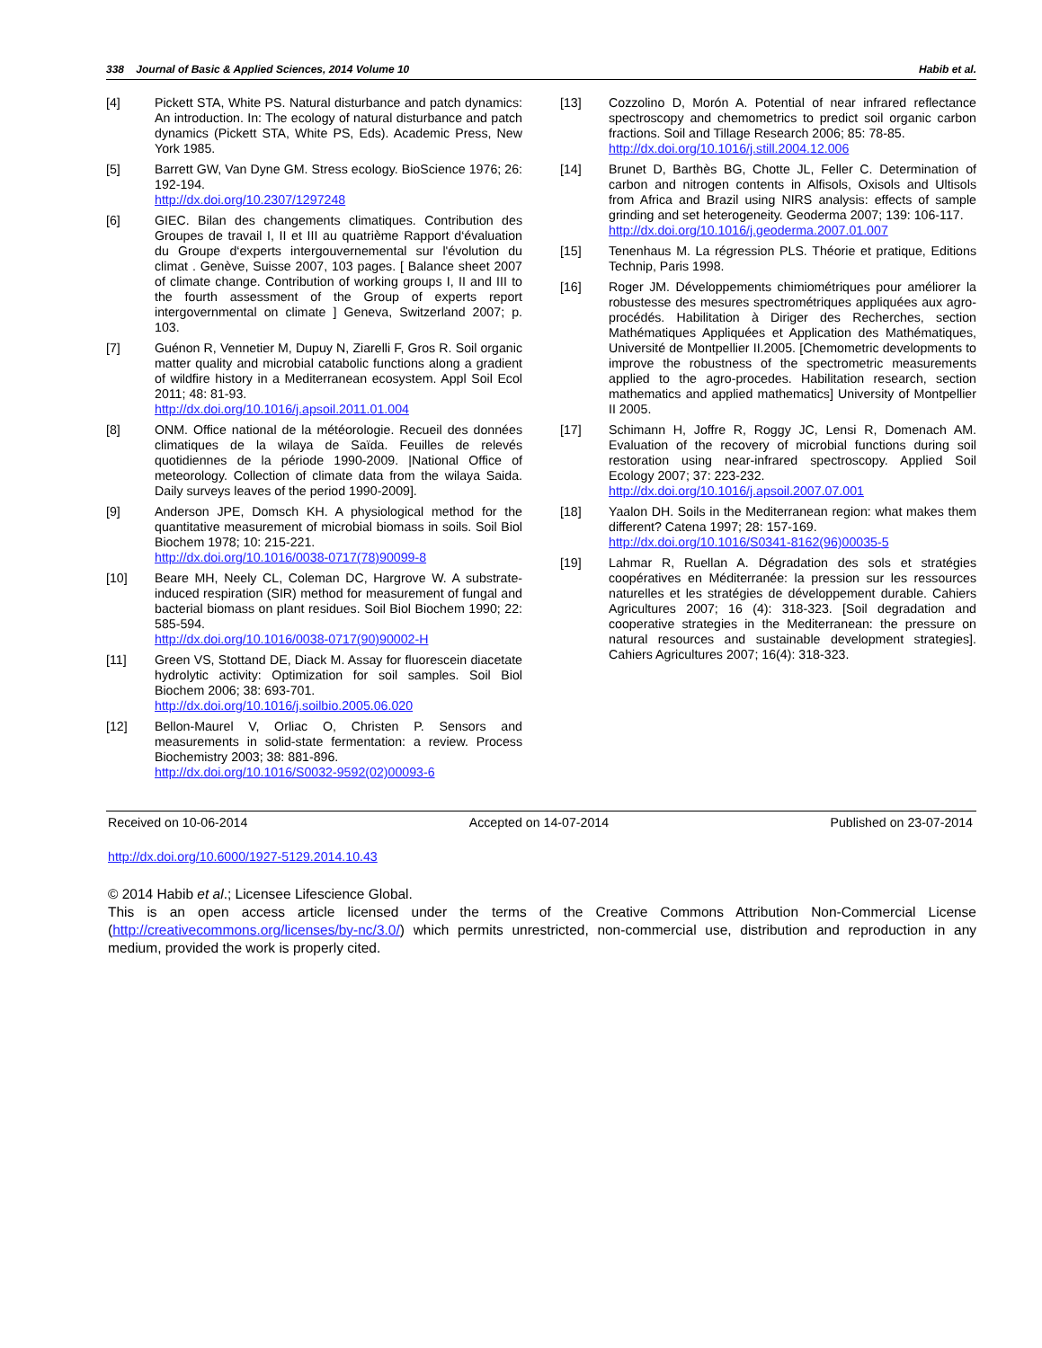338 Journal of Basic & Applied Sciences, 2014 Volume 10 Habib et al.
[4] Pickett STA, White PS. Natural disturbance and patch dynamics: An introduction. In: The ecology of natural disturbance and patch dynamics (Pickett STA, White PS, Eds). Academic Press, New York 1985.
[5] Barrett GW, Van Dyne GM. Stress ecology. BioScience 1976; 26: 192-194.
http://dx.doi.org/10.2307/1297248
[6] GIEC. Bilan des changements climatiques. Contribution des Groupes de travail I, II et III au quatrième Rapport d‘évaluation du Groupe d‘experts intergouvernemental sur l'évolution du climat . Genève, Suisse 2007, 103 pages. [ Balance sheet 2007 of climate change. Contribution of working groups I, II and III to the fourth assessment of the Group of experts report intergovernmental on climate ] Geneva, Switzerland 2007; p. 103.
[7] Guénon R, Vennetier M, Dupuy N, Ziarelli F, Gros R. Soil organic matter quality and microbial catabolic functions along a gradient of wildfire history in a Mediterranean ecosystem. Appl Soil Ecol 2011; 48: 81-93.
http://dx.doi.org/10.1016/j.apsoil.2011.01.004
[8] ONM. Office national de la météorologie. Recueil des données climatiques de la wilaya de Saïda. Feuilles de relevés quotidiennes de la période 1990-2009. |National Office of meteorology. Collection of climate data from the wilaya Saida. Daily surveys leaves of the period 1990-2009].
[9] Anderson JPE, Domsch KH. A physiological method for the quantitative measurement of microbial biomass in soils. Soil Biol Biochem 1978; 10: 215-221.
http://dx.doi.org/10.1016/0038-0717(78)90099-8
[10] Beare MH, Neely CL, Coleman DC, Hargrove W. A substrate-induced respiration (SIR) method for measurement of fungal and bacterial biomass on plant residues. Soil Biol Biochem 1990; 22: 585-594.
http://dx.doi.org/10.1016/0038-0717(90)90002-H
[11] Green VS, Stottand DE, Diack M. Assay for fluorescein diacetate hydrolytic activity: Optimization for soil samples. Soil Biol Biochem 2006; 38: 693-701.
http://dx.doi.org/10.1016/j.soilbio.2005.06.020
[12] Bellon-Maurel V, Orliac O, Christen P. Sensors and measurements in solid-state fermentation: a review. Process Biochemistry 2003; 38: 881-896.
http://dx.doi.org/10.1016/S0032-9592(02)00093-6
[13] Cozzolino D, Morón A. Potential of near infrared reflectance spectroscopy and chemometrics to predict soil organic carbon fractions. Soil and Tillage Research 2006; 85: 78-85.
http://dx.doi.org/10.1016/j.still.2004.12.006
[14] Brunet D, Barthès BG, Chotte JL, Feller C. Determination of carbon and nitrogen contents in Alfisols, Oxisols and Ultisols from Africa and Brazil using NIRS analysis: effects of sample grinding and set heterogeneity. Geoderma 2007; 139: 106-117.
http://dx.doi.org/10.1016/j.geoderma.2007.01.007
[15] Tenenhaus M. La régression PLS. Théorie et pratique, Editions Technip, Paris 1998.
[16] Roger JM. Développements chimiométriques pour améliorer la robustesse des mesures spectrométriques appliquées aux agro-procédés. Habilitation à Diriger des Recherches, section Mathématiques Appliquées et Application des Mathématiques, Université de Montpellier II.2005. [Chemometric developments to improve the robustness of the spectrometric measurements applied to the agro-procedes. Habilitation research, section mathematics and applied mathematics] University of Montpellier II 2005.
[17] Schimann H, Joffre R, Roggy JC, Lensi R, Domenach AM. Evaluation of the recovery of microbial functions during soil restoration using near-infrared spectroscopy. Applied Soil Ecology 2007; 37: 223-232.
http://dx.doi.org/10.1016/j.apsoil.2007.07.001
[18] Yaalon DH. Soils in the Mediterranean region: what makes them different? Catena 1997; 28: 157-169.
http://dx.doi.org/10.1016/S0341-8162(96)00035-5
[19] Lahmar R, Ruellan A. Dégradation des sols et stratégies coopératives en Méditerranée: la pression sur les ressources naturelles et les stratégies de développement durable. Cahiers Agricultures 2007; 16 (4): 318-323. [Soil degradation and cooperative strategies in the Mediterranean: the pressure on natural resources and sustainable development strategies]. Cahiers Agricultures 2007; 16(4): 318-323.
Received on 10-06-2014 Accepted on 14-07-2014 Published on 23-07-2014
http://dx.doi.org/10.6000/1927-5129.2014.10.43
© 2014 Habib et al.; Licensee Lifescience Global.
This is an open access article licensed under the terms of the Creative Commons Attribution Non-Commercial License (http://creativecommons.org/licenses/by-nc/3.0/) which permits unrestricted, non-commercial use, distribution and reproduction in any medium, provided the work is properly cited.